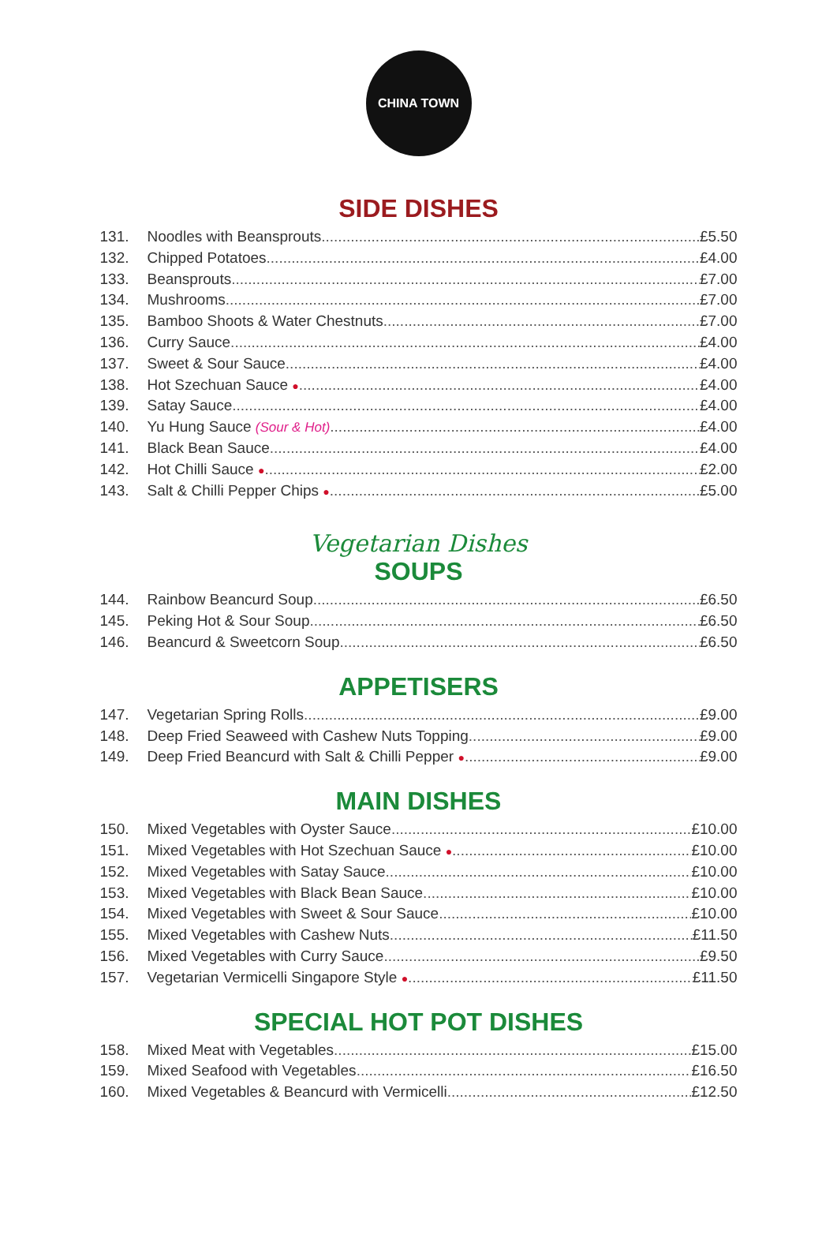CHINA TOWN
SIDE DISHES
131. Noodles with Beansprouts £5.50
132. Chipped Potatoes £4.00
133. Beansprouts £7.00
134. Mushrooms £7.00
135. Bamboo Shoots & Water Chestnuts £7.00
136. Curry Sauce £4.00
137. Sweet & Sour Sauce £4.00
138. Hot Szechuan Sauce ● £4.00
139. Satay Sauce £4.00
140. Yu Hung Sauce (Sour & Hot) £4.00
141. Black Bean Sauce £4.00
142. Hot Chilli Sauce ● £2.00
143. Salt & Chilli Pepper Chips ● £5.00
Vegetarian Dishes
SOUPS
144. Rainbow Beancurd Soup £6.50
145. Peking Hot & Sour Soup £6.50
146. Beancurd & Sweetcorn Soup £6.50
APPETISERS
147. Vegetarian Spring Rolls £9.00
148. Deep Fried Seaweed with Cashew Nuts Topping £9.00
149. Deep Fried Beancurd with Salt & Chilli Pepper ● £9.00
MAIN DISHES
150. Mixed Vegetables with Oyster Sauce £10.00
151. Mixed Vegetables with Hot Szechuan Sauce ● £10.00
152. Mixed Vegetables with Satay Sauce £10.00
153. Mixed Vegetables with Black Bean Sauce £10.00
154. Mixed Vegetables with Sweet & Sour Sauce £10.00
155. Mixed Vegetables with Cashew Nuts £11.50
156. Mixed Vegetables with Curry Sauce £9.50
157. Vegetarian Vermicelli Singapore Style ● £11.50
SPECIAL HOT POT DISHES
158. Mixed Meat with Vegetables £15.00
159. Mixed Seafood with Vegetables £16.50
160. Mixed Vegetables & Beancurd with Vermicelli £12.50